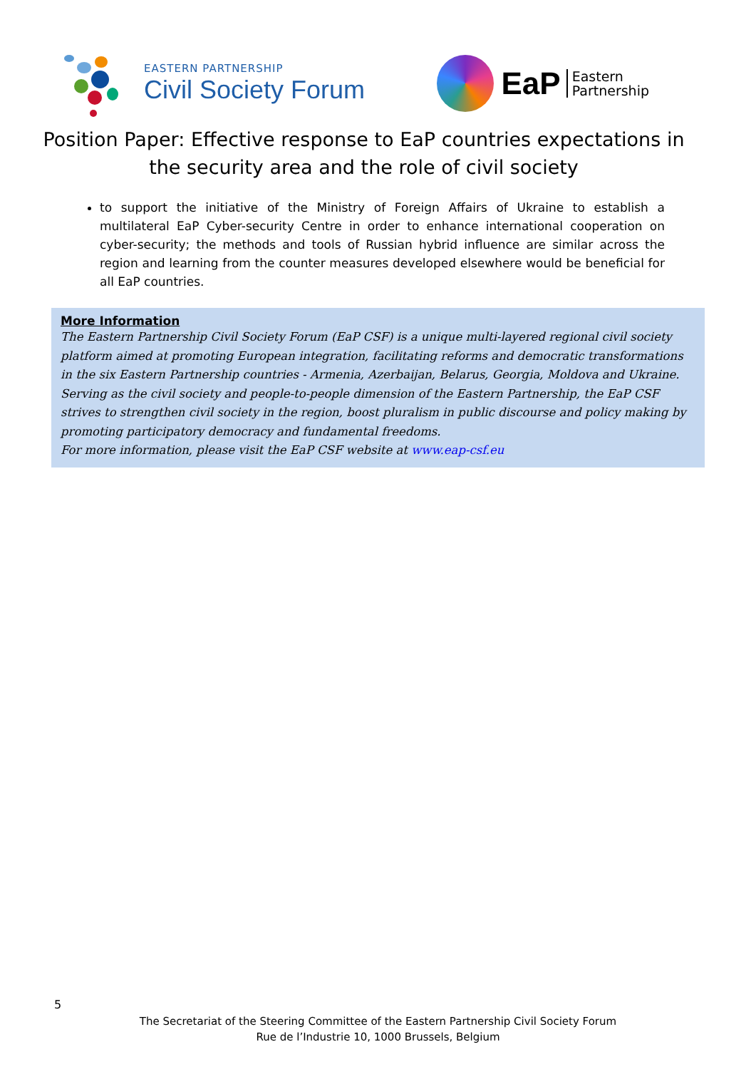EASTERN PARTNERSHIP
Civil Society Forum
EaP
Eastern
Partnership
Position Paper: Effective response to EaP countries expectations in the security area and the role of civil society
to support the initiative of the Ministry of Foreign Affairs of Ukraine to establish a multilateral EaP Cyber-security Centre in order to enhance international cooperation on cyber-security; the methods and tools of Russian hybrid influence are similar across the region and learning from the counter measures developed elsewhere would be beneficial for all EaP countries.
More Information
The Eastern Partnership Civil Society Forum (EaP CSF) is a unique multi-layered regional civil society platform aimed at promoting European integration, facilitating reforms and democratic transformations in the six Eastern Partnership countries - Armenia, Azerbaijan, Belarus, Georgia, Moldova and Ukraine. Serving as the civil society and people-to-people dimension of the Eastern Partnership, the EaP CSF strives to strengthen civil society in the region, boost pluralism in public discourse and policy making by promoting participatory democracy and fundamental freedoms.
For more information, please visit the EaP CSF website at www.eap-csf.eu
5
The Secretariat of the Steering Committee of the Eastern Partnership Civil Society Forum
Rue de l’Industrie 10, 1000 Brussels, Belgium